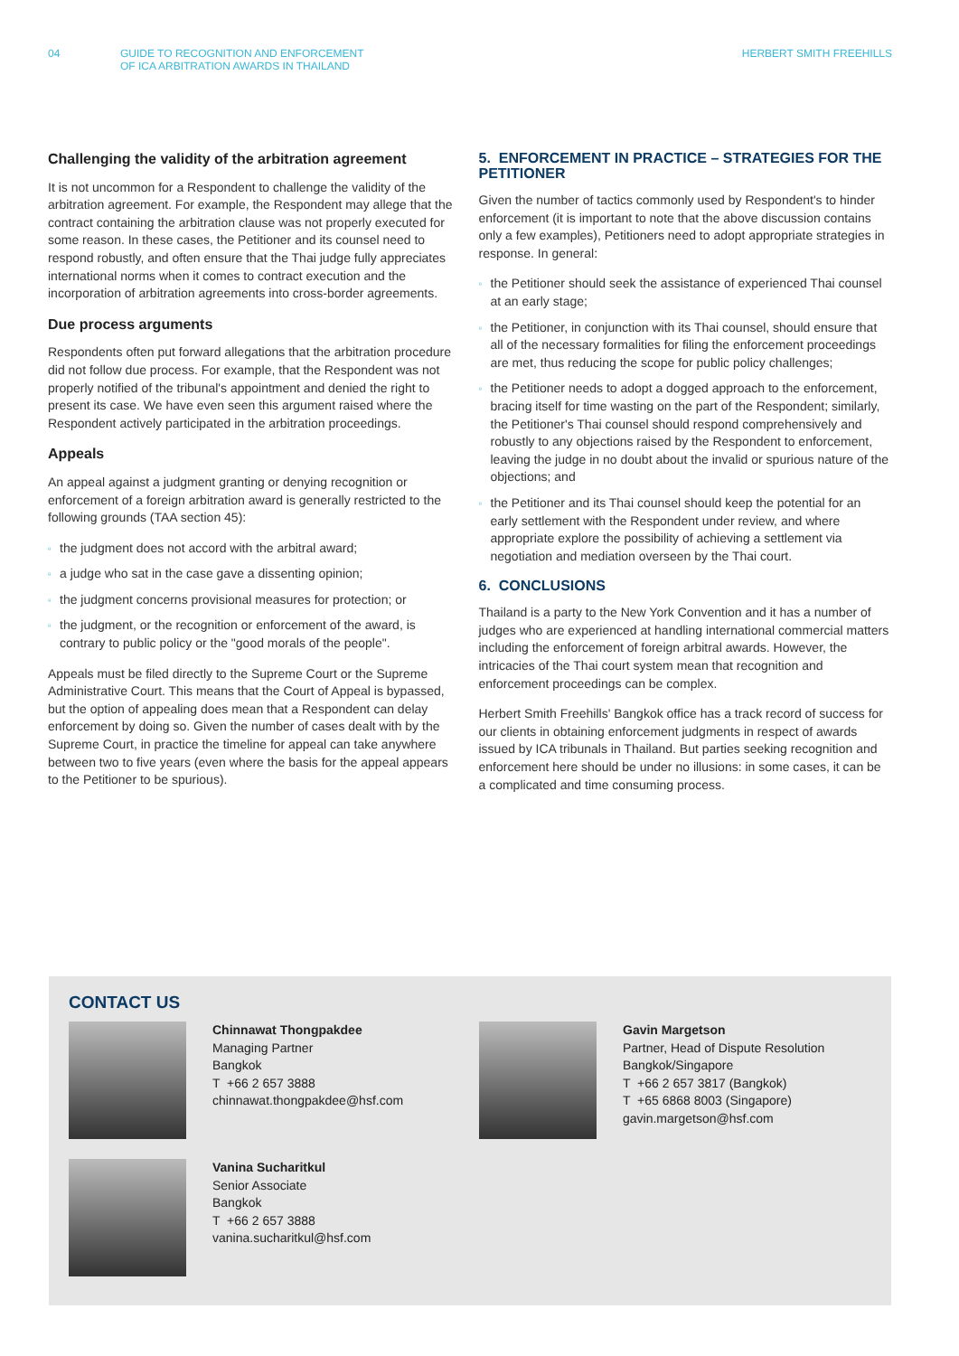04 GUIDE TO RECOGNITION AND ENFORCEMENT
OF ICA ARBITRATION AWARDS IN THAILAND
HERBERT SMITH FREEHILLS
Challenging the validity of the arbitration agreement
It is not uncommon for a Respondent to challenge the validity of the arbitration agreement. For example, the Respondent may allege that the contract containing the arbitration clause was not properly executed for some reason. In these cases, the Petitioner and its counsel need to respond robustly, and often ensure that the Thai judge fully appreciates international norms when it comes to contract execution and the incorporation of arbitration agreements into cross-border agreements.
Due process arguments
Respondents often put forward allegations that the arbitration procedure did not follow due process. For example, that the Respondent was not properly notified of the tribunal's appointment and denied the right to present its case. We have even seen this argument raised where the Respondent actively participated in the arbitration proceedings.
Appeals
An appeal against a judgment granting or denying recognition or enforcement of a foreign arbitration award is generally restricted to the following grounds (TAA section 45):
▫ the judgment does not accord with the arbitral award;
▫ a judge who sat in the case gave a dissenting opinion;
▫ the judgment concerns provisional measures for protection; or
▫ the judgment, or the recognition or enforcement of the award, is contrary to public policy or the "good morals of the people".
Appeals must be filed directly to the Supreme Court or the Supreme Administrative Court. This means that the Court of Appeal is bypassed, but the option of appealing does mean that a Respondent can delay enforcement by doing so. Given the number of cases dealt with by the Supreme Court, in practice the timeline for appeal can take anywhere between two to five years (even where the basis for the appeal appears to the Petitioner to be spurious).
5. ENFORCEMENT IN PRACTICE – STRATEGIES FOR THE PETITIONER
Given the number of tactics commonly used by Respondent's to hinder enforcement (it is important to note that the above discussion contains only a few examples), Petitioners need to adopt appropriate strategies in response. In general:
▫ the Petitioner should seek the assistance of experienced Thai counsel at an early stage;
▫ the Petitioner, in conjunction with its Thai counsel, should ensure that all of the necessary formalities for filing the enforcement proceedings are met, thus reducing the scope for public policy challenges;
▫ the Petitioner needs to adopt a dogged approach to the enforcement, bracing itself for time wasting on the part of the Respondent; similarly, the Petitioner's Thai counsel should respond comprehensively and robustly to any objections raised by the Respondent to enforcement, leaving the judge in no doubt about the invalid or spurious nature of the objections; and
▫ the Petitioner and its Thai counsel should keep the potential for an early settlement with the Respondent under review, and where appropriate explore the possibility of achieving a settlement via negotiation and mediation overseen by the Thai court.
6. CONCLUSIONS
Thailand is a party to the New York Convention and it has a number of judges who are experienced at handling international commercial matters including the enforcement of foreign arbitral awards. However, the intricacies of the Thai court system mean that recognition and enforcement proceedings can be complex.
Herbert Smith Freehills' Bangkok office has a track record of success for our clients in obtaining enforcement judgments in respect of awards issued by ICA tribunals in Thailand. But parties seeking recognition and enforcement here should be under no illusions: in some cases, it can be a complicated and time consuming process.
CONTACT US
Chinnawat Thongpakdee
Managing Partner
Bangkok
T +66 2 657 3888
chinnawat.thongpakdee@hsf.com
Gavin Margetson
Partner, Head of Dispute Resolution
Bangkok/Singapore
T +66 2 657 3817 (Bangkok)
T +65 6868 8003 (Singapore)
gavin.margetson@hsf.com
Vanina Sucharitkul
Senior Associate
Bangkok
T +66 2 657 3888
vanina.sucharitkul@hsf.com